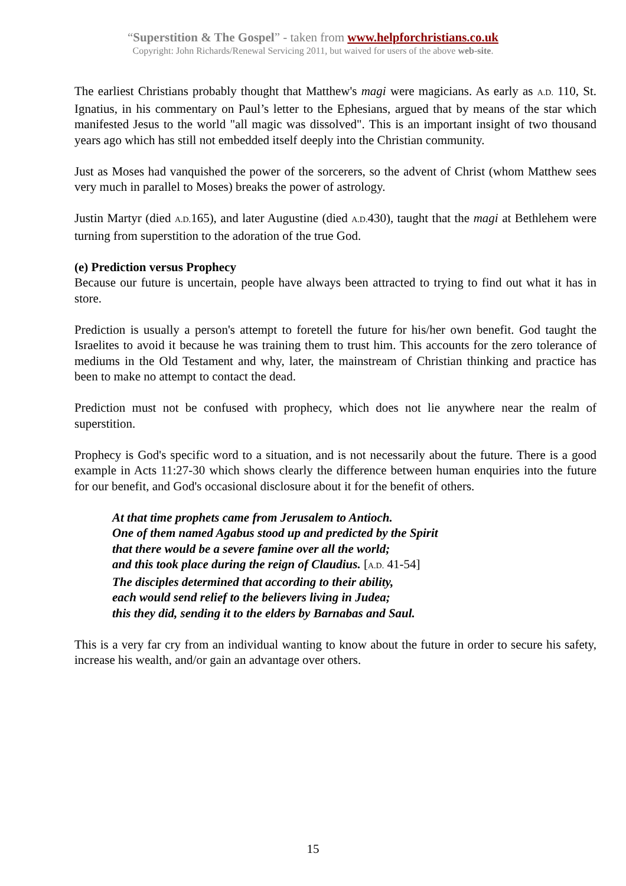“Superstition & The Gospel” - taken from www.helpforchristians.co.uk
Copyright: John Richards/Renewal Servicing 2011, but waived for users of the above web-site.
The earliest Christians probably thought that Matthew's magi were magicians. As early as A.D. 110, St. Ignatius, in his commentary on Paul’s letter to the Ephesians, argued that by means of the star which manifested Jesus to the world "all magic was dissolved". This is an important insight of two thousand years ago which has still not embedded itself deeply into the Christian community.
Just as Moses had vanquished the power of the sorcerers, so the advent of Christ (whom Matthew sees very much in parallel to Moses) breaks the power of astrology.
Justin Martyr (died A.D. 165), and later Augustine (died A.D. 430), taught that the magi at Bethlehem were turning from superstition to the adoration of the true God.
(e) Prediction versus Prophecy
Because our future is uncertain, people have always been attracted to trying to find out what it has in store.
Prediction is usually a person's attempt to foretell the future for his/her own benefit. God taught the Israelites to avoid it because he was training them to trust him. This accounts for the zero tolerance of mediums in the Old Testament and why, later, the mainstream of Christian thinking and practice has been to make no attempt to contact the dead.
Prediction must not be confused with prophecy, which does not lie anywhere near the realm of superstition.
Prophecy is God's specific word to a situation, and is not necessarily about the future. There is a good example in Acts 11:27-30 which shows clearly the difference between human enquiries into the future for our benefit, and God's occasional disclosure about it for the benefit of others.
At that time prophets came from Jerusalem to Antioch.
One of them named Agabus stood up and predicted by the Spirit
that there would be a severe famine over all the world;
and this took place during the reign of Claudius. [A.D. 41-54]
The disciples determined that according to their ability,
each would send relief to the believers living in Judea;
this they did, sending it to the elders by Barnabas and Saul.
This is a very far cry from an individual wanting to know about the future in order to secure his safety, increase his wealth, and/or gain an advantage over others.
15